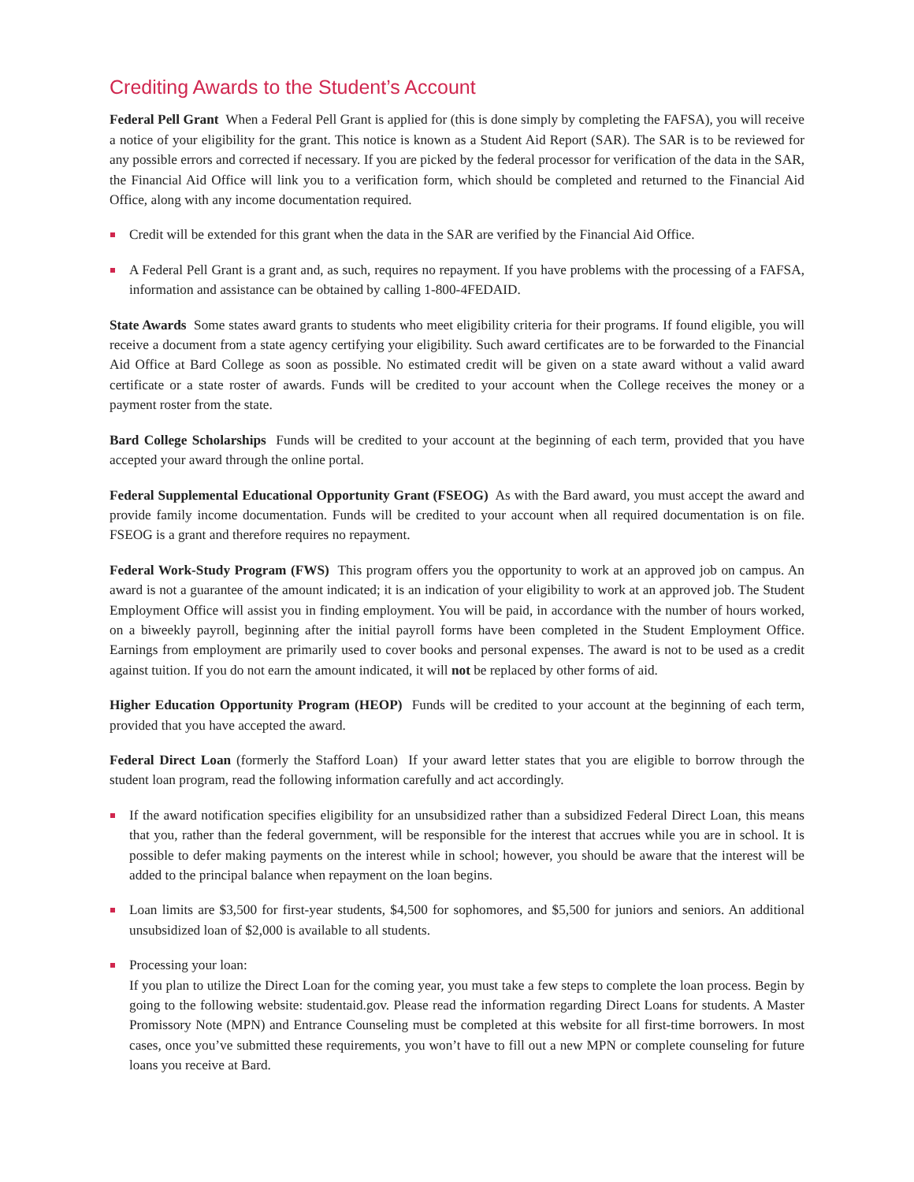Crediting Awards to the Student’s Account
Federal Pell Grant When a Federal Pell Grant is applied for (this is done simply by completing the FAFSA), you will receive a notice of your eligibility for the grant. This notice is known as a Student Aid Report (SAR). The SAR is to be reviewed for any possible errors and corrected if necessary. If you are picked by the federal processor for verification of the data in the SAR, the Financial Aid Office will link you to a verification form, which should be completed and returned to the Financial Aid Office, along with any income documentation required.
Credit will be extended for this grant when the data in the SAR are verified by the Financial Aid Office.
A Federal Pell Grant is a grant and, as such, requires no repayment. If you have problems with the processing of a FAFSA, information and assistance can be obtained by calling 1-800-4FEDAID.
State Awards Some states award grants to students who meet eligibility criteria for their programs. If found eligible, you will receive a document from a state agency certifying your eligibility. Such award certificates are to be forwarded to the Financial Aid Office at Bard College as soon as possible. No estimated credit will be given on a state award without a valid award certificate or a state roster of awards. Funds will be credited to your account when the College receives the money or a payment roster from the state.
Bard College Scholarships Funds will be credited to your account at the beginning of each term, provided that you have accepted your award through the online portal.
Federal Supplemental Educational Opportunity Grant (FSEOG) As with the Bard award, you must accept the award and provide family income documentation. Funds will be credited to your account when all required documentation is on file. FSEOG is a grant and therefore requires no repayment.
Federal Work-Study Program (FWS) This program offers you the opportunity to work at an approved job on campus. An award is not a guarantee of the amount indicated; it is an indication of your eligibility to work at an approved job. The Student Employment Office will assist you in finding employment. You will be paid, in accordance with the number of hours worked, on a biweekly payroll, beginning after the initial payroll forms have been completed in the Student Employment Office. Earnings from employment are primarily used to cover books and personal expenses. The award is not to be used as a credit against tuition. If you do not earn the amount indicated, it will not be replaced by other forms of aid.
Higher Education Opportunity Program (HEOP) Funds will be credited to your account at the beginning of each term, provided that you have accepted the award.
Federal Direct Loan (formerly the Stafford Loan) If your award letter states that you are eligible to borrow through the student loan program, read the following information carefully and act accordingly.
If the award notification specifies eligibility for an unsubsidized rather than a subsidized Federal Direct Loan, this means that you, rather than the federal government, will be responsible for the interest that accrues while you are in school. It is possible to defer making payments on the interest while in school; however, you should be aware that the interest will be added to the principal balance when repayment on the loan begins.
Loan limits are $3,500 for first-year students, $4,500 for sophomores, and $5,500 for juniors and seniors. An additional unsubsidized loan of $2,000 is available to all students.
Processing your loan:
If you plan to utilize the Direct Loan for the coming year, you must take a few steps to complete the loan process. Begin by going to the following website: studentaid.gov. Please read the information regarding Direct Loans for students. A Master Promissory Note (MPN) and Entrance Counseling must be completed at this website for all first-time borrowers. In most cases, once you’ve submitted these requirements, you won’t have to fill out a new MPN or complete counseling for future loans you receive at Bard.